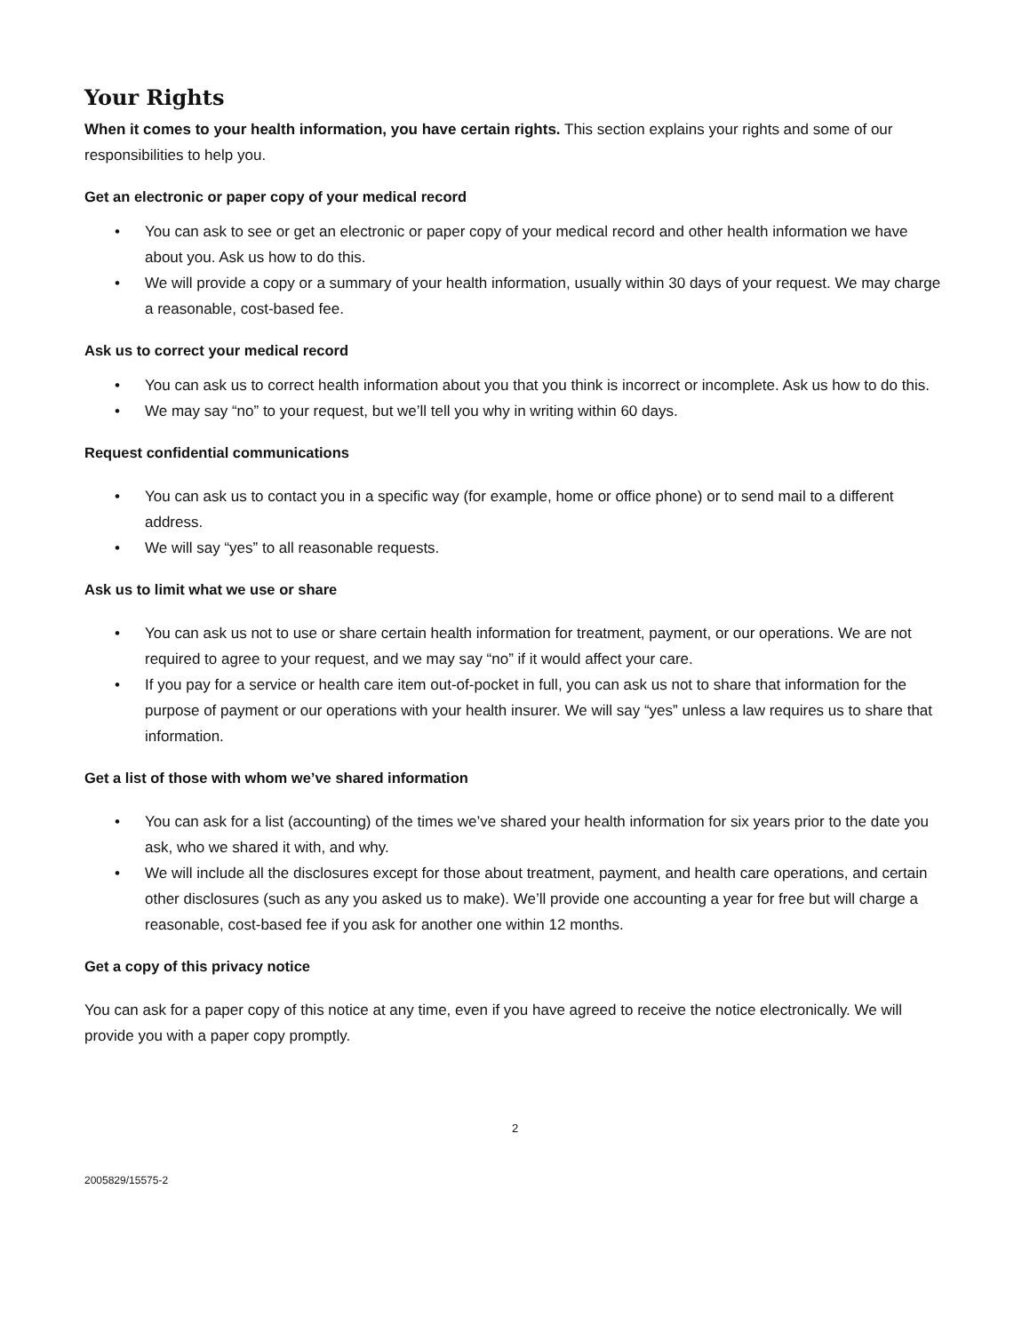Your Rights
When it comes to your health information, you have certain rights. This section explains your rights and some of our responsibilities to help you.
Get an electronic or paper copy of your medical record
• You can ask to see or get an electronic or paper copy of your medical record and other health information we have about you. Ask us how to do this.
• We will provide a copy or a summary of your health information, usually within 30 days of your request. We may charge a reasonable, cost-based fee.
Ask us to correct your medical record
• You can ask us to correct health information about you that you think is incorrect or incomplete. Ask us how to do this.
• We may say “no” to your request, but we’ll tell you why in writing within 60 days.
Request confidential communications
• You can ask us to contact you in a specific way (for example, home or office phone) or to send mail to a different address.
• We will say “yes” to all reasonable requests.
Ask us to limit what we use or share
• You can ask us not to use or share certain health information for treatment, payment, or our operations. We are not required to agree to your request, and we may say “no” if it would affect your care.
• If you pay for a service or health care item out-of-pocket in full, you can ask us not to share that information for the purpose of payment or our operations with your health insurer. We will say “yes” unless a law requires us to share that information.
Get a list of those with whom we’ve shared information
• You can ask for a list (accounting) of the times we’ve shared your health information for six years prior to the date you ask, who we shared it with, and why.
• We will include all the disclosures except for those about treatment, payment, and health care operations, and certain other disclosures (such as any you asked us to make). We’ll provide one accounting a year for free but will charge a reasonable, cost-based fee if you ask for another one within 12 months.
Get a copy of this privacy notice
You can ask for a paper copy of this notice at any time, even if you have agreed to receive the notice electronically. We will provide you with a paper copy promptly.
2
2005829/15575-2